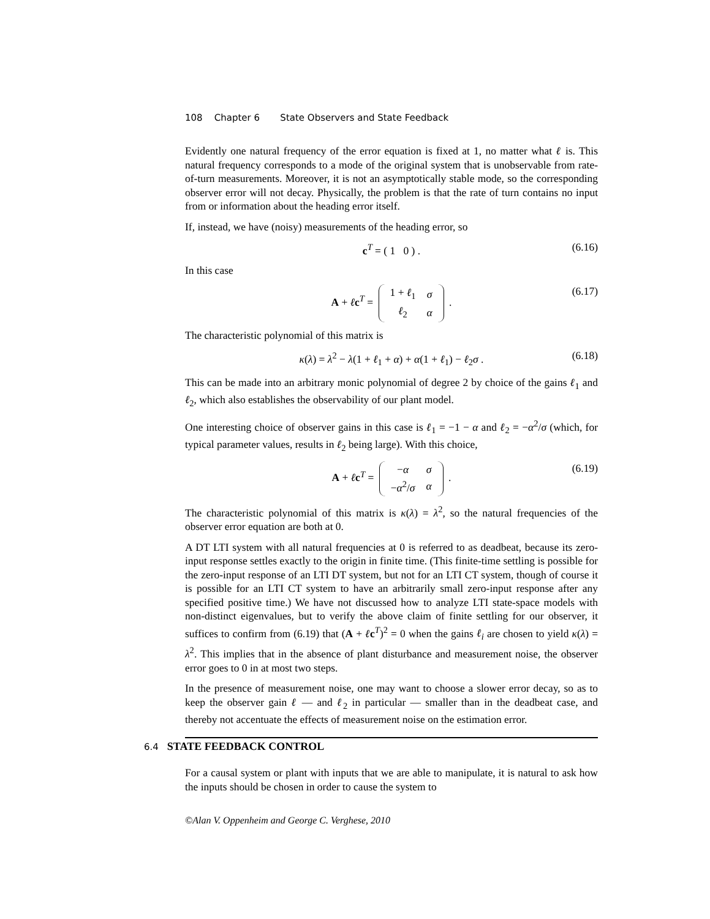108 Chapter 6 State Observers and State Feedback
Evidently one natural frequency of the error equation is fixed at 1, no matter what ℓ is. This natural frequency corresponds to a mode of the original system that is unobservable from rate-of-turn measurements. Moreover, it is not an asymptotically stable mode, so the corresponding observer error will not decay. Physically, the problem is that the rate of turn contains no input from or information about the heading error itself.
If, instead, we have (noisy) measurements of the heading error, so
c<sup>T</sup> = ( 1 0 ) . (6.16)
In this case
A + ℓc<sup>T</sup> =
| 1 + ℓ<sub>1</sub> | σ |
| ℓ<sub>2</sub> | α |
. (6.17)
The characteristic polynomial of this matrix is
κ(λ) = λ<sup>2</sup> − λ(1 + ℓ<sub>1</sub> + α) + α(1 + ℓ<sub>1</sub>) − ℓ<sub>2</sub>σ . (6.18)
This can be made into an arbitrary monic polynomial of degree 2 by choice of the gains ℓ<sub>1</sub> and ℓ<sub>2</sub>, which also establishes the observability of our plant model.
One interesting choice of observer gains in this case is ℓ<sub>1</sub> = −1 − α and ℓ<sub>2</sub> = −α<sup>2</sup>/σ (which, for typical parameter values, results in ℓ<sub>2</sub> being large). With this choice,
A + ℓc<sup>T</sup> =
| − α | σ |
| − α<sup>2</sup>/ σ | α |
. (6.19)
The characteristic polynomial of this matrix is κ(λ) = λ<sup>2</sup>, so the natural frequencies of the observer error equation are both at 0.
A DT LTI system with all natural frequencies at 0 is referred to as deadbeat, because its zero-input response settles exactly to the origin in finite time. (This finite-time settling is possible for the zero-input response of an LTI DT system, but not for an LTI CT system, though of course it is possible for an LTI CT system to have an arbitrarily small zero-input response after any specified positive time.) We have not discussed how to analyze LTI state-space models with non-distinct eigenvalues, but to verify the above claim of finite settling for our observer, it suffices to confirm from (6.19) that (A + ℓc<sup>T</sup>)<sup>2</sup> = 0 when the gains ℓ<sub>i</sub> are chosen to yield κ(λ) = λ<sup>2</sup>. This implies that in the absence of plant disturbance and measurement noise, the observer error goes to 0 in at most two steps.
In the presence of measurement noise, one may want to choose a slower error decay, so as to keep the observer gain ℓ — and ℓ<sub>2</sub> in particular — smaller than in the deadbeat case, and thereby not accentuate the effects of measurement noise on the estimation error.
6.4 STATE FEEDBACK CONTROL
For a causal system or plant with inputs that we are able to manipulate, it is natural to ask how the inputs should be chosen in order to cause the system to
©Alan V. Oppenheim and George C. Verghese, 2010